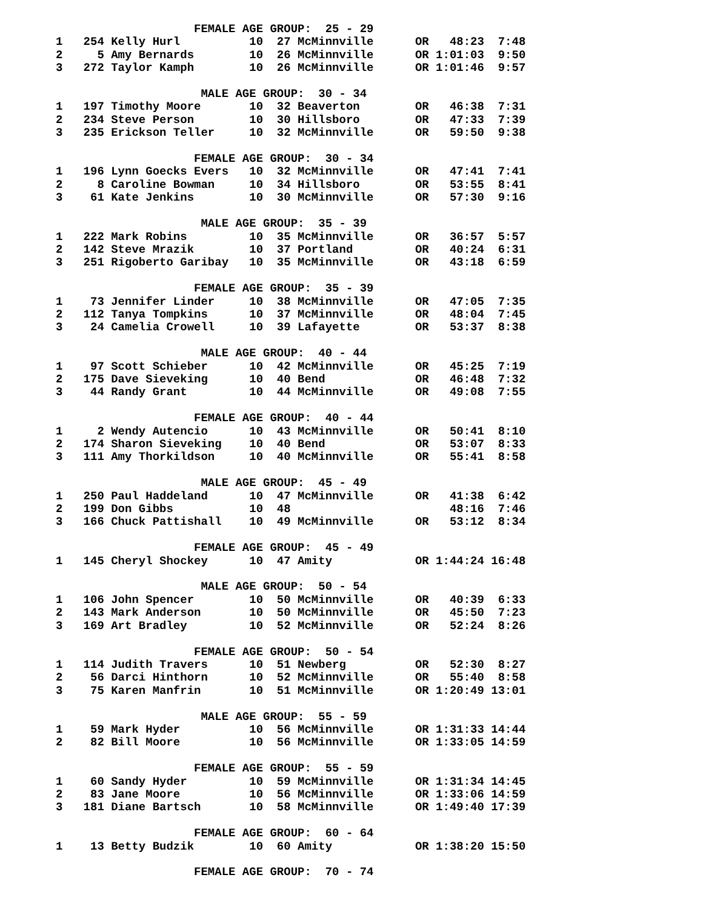FEMALE AGE GROUP:  25 - 29
1   254 Kelly Hurl          10  27 McMinnville      OR   48:23  7:48
2     5 Amy Bernards        10  26 McMinnville      OR 1:01:03  9:50
3   272 Taylor Kamph        10  26 McMinnville      OR 1:01:46  9:57

                     MALE AGE GROUP:  30 - 34
1   197 Timothy Moore       10  32 Beaverton        OR   46:38  7:31
2   234 Steve Person        10  30 Hillsboro        OR   47:33  7:39
3   235 Erickson Teller     10  32 McMinnville      OR   59:50  9:38

                    FEMALE AGE GROUP:  30 - 34
1   196 Lynn Goecks Evers   10  32 McMinnville      OR   47:41  7:41
2     8 Caroline Bowman     10  34 Hillsboro        OR   53:55  8:41
3    61 Kate Jenkins        10  30 McMinnville      OR   57:30  9:16

                     MALE AGE GROUP:  35 - 39
1   222 Mark Robins         10  35 McMinnville      OR   36:57  5:57
2   142 Steve Mrazik        10  37 Portland         OR   40:24  6:31
3   251 Rigoberto Garibay   10  35 McMinnville      OR   43:18  6:59

                    FEMALE AGE GROUP:  35 - 39
1    73 Jennifer Linder     10  38 McMinnville      OR   47:05  7:35
2   112 Tanya Tompkins      10  37 McMinnville      OR   48:04  7:45
3    24 Camelia Crowell     10  39 Lafayette        OR   53:37  8:38

                     MALE AGE GROUP:  40 - 44
1    97 Scott Schieber      10  42 McMinnville      OR   45:25  7:19
2   175 Dave Sieveking      10  40 Bend             OR   46:48  7:32
3    44 Randy Grant         10  44 McMinnville      OR   49:08  7:55

                    FEMALE AGE GROUP:  40 - 44
1     2 Wendy Autencio      10  43 McMinnville      OR   50:41  8:10
2   174 Sharon Sieveking    10  40 Bend             OR   53:07  8:33
3   111 Amy Thorkildson     10  40 McMinnville      OR   55:41  8:58

                     MALE AGE GROUP:  45 - 49
1   250 Paul Haddeland      10  47 McMinnville      OR   41:38  6:42
2   199 Don Gibbs           10  48                       48:16  7:46
3   166 Chuck Pattishall    10  49 McMinnville      OR   53:12  8:34

                    FEMALE AGE GROUP:  45 - 49
1   145 Cheryl Shockey      10  47 Amity            OR 1:44:24 16:48

                     MALE AGE GROUP:  50 - 54
1   106 John Spencer        10  50 McMinnville      OR   40:39  6:33
2   143 Mark Anderson       10  50 McMinnville      OR   45:50  7:23
3   169 Art Bradley         10  52 McMinnville      OR   52:24  8:26

                    FEMALE AGE GROUP:  50 - 54
1   114 Judith Travers      10  51 Newberg          OR   52:30  8:27
2    56 Darci Hinthorn      10  52 McMinnville      OR   55:40  8:58
3    75 Karen Manfrin       10  51 McMinnville      OR 1:20:49 13:01

                     MALE AGE GROUP:  55 - 59
1    59 Mark Hyder          10  56 McMinnville      OR 1:31:33 14:44
2    82 Bill Moore          10  56 McMinnville      OR 1:33:05 14:59

                    FEMALE AGE GROUP:  55 - 59
1    60 Sandy Hyder         10  59 McMinnville      OR 1:31:34 14:45
2    83 Jane Moore          10  56 McMinnville      OR 1:33:06 14:59
3   181 Diane Bartsch       10  58 McMinnville      OR 1:49:40 17:39

                    FEMALE AGE GROUP:  60 - 64
1    13 Betty Budzik        10  60 Amity            OR 1:38:20 15:50

                    FEMALE AGE GROUP:  70 - 74